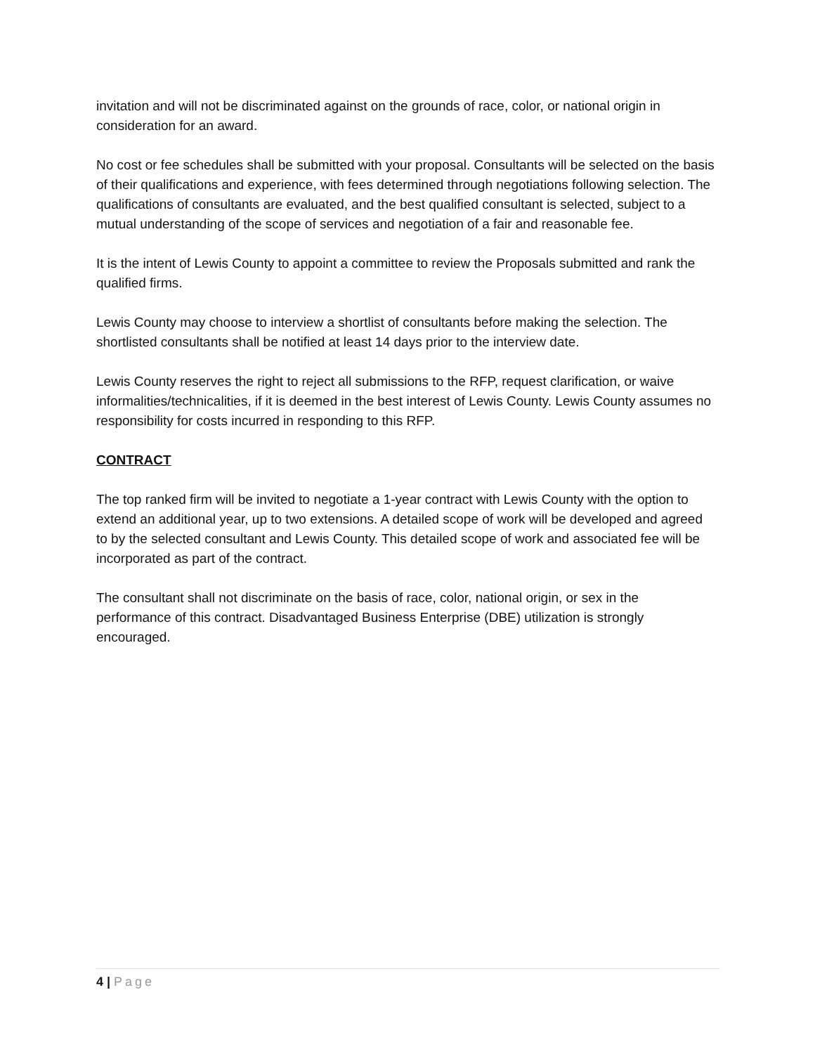invitation and will not be discriminated against on the grounds of race, color, or national origin in consideration for an award.
No cost or fee schedules shall be submitted with your proposal. Consultants will be selected on the basis of their qualifications and experience, with fees determined through negotiations following selection. The qualifications of consultants are evaluated, and the best qualified consultant is selected, subject to a mutual understanding of the scope of services and negotiation of a fair and reasonable fee.
It is the intent of Lewis County to appoint a committee to review the Proposals submitted and rank the qualified firms.
Lewis County may choose to interview a shortlist of consultants before making the selection. The shortlisted consultants shall be notified at least 14 days prior to the interview date.
Lewis County reserves the right to reject all submissions to the RFP, request clarification, or waive informalities/technicalities, if it is deemed in the best interest of Lewis County. Lewis County assumes no responsibility for costs incurred in responding to this RFP.
CONTRACT
The top ranked firm will be invited to negotiate a 1-year contract with Lewis County with the option to extend an additional year, up to two extensions. A detailed scope of work will be developed and agreed to by the selected consultant and Lewis County. This detailed scope of work and associated fee will be incorporated as part of the contract.
The consultant shall not discriminate on the basis of race, color, national origin, or sex in the performance of this contract. Disadvantaged Business Enterprise (DBE) utilization is strongly encouraged.
4 | Page